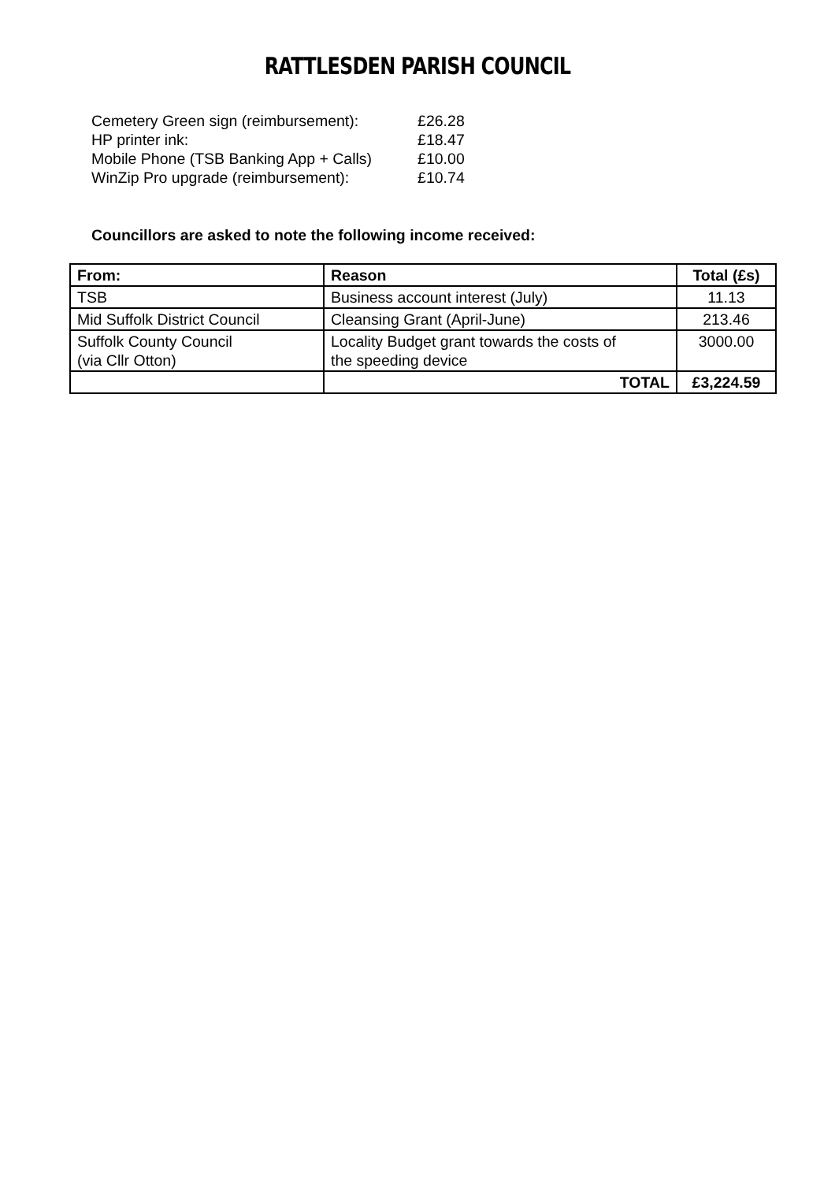RATTLESDEN PARISH COUNCIL
| Cemetery Green sign (reimbursement): | £26.28 |
| HP printer ink: | £18.47 |
| Mobile Phone (TSB Banking App + Calls) | £10.00 |
| WinZip Pro upgrade (reimbursement): | £10.74 |
Councillors are asked to note the following income received:
| From: | Reason | Total (£s) |
| --- | --- | --- |
| TSB | Business account interest (July) | 11.13 |
| Mid Suffolk District Council | Cleansing Grant (April-June) | 213.46 |
| Suffolk County Council (via Cllr Otton) | Locality Budget grant towards the costs of the speeding device | 3000.00 |
| | TOTAL | £3,224.59 |